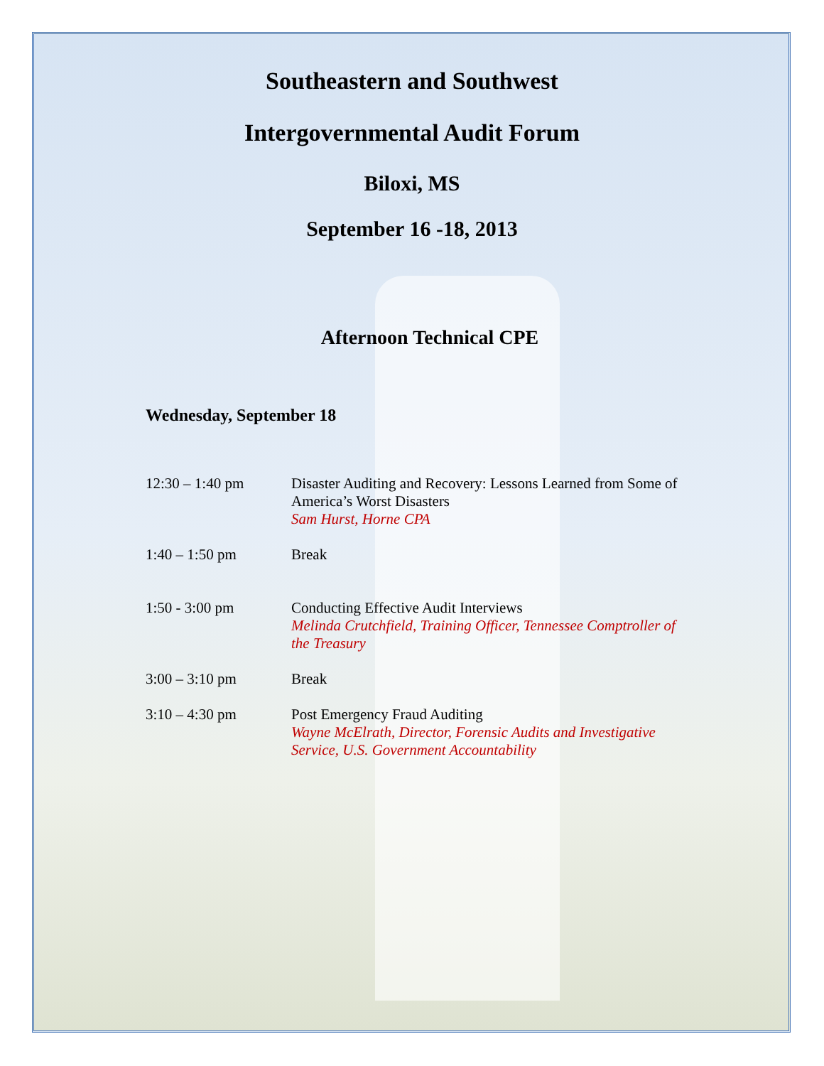Southeastern and Southwest
Intergovernmental Audit Forum
Biloxi, MS
September 16 -18, 2013
Afternoon Technical CPE
Wednesday, September 18
| 12:30 – 1:40 pm | Disaster Auditing and Recovery: Lessons Learned from Some of America’s Worst Disasters Sam Hurst, Horne CPA |
| 1:40 – 1:50 pm | Break |
| 1:50 - 3:00 pm | Conducting Effective Audit Interviews Melinda Crutchfield, Training Officer, Tennessee Comptroller of the Treasury |
| 3:00 – 3:10 pm | Break |
| 3:10 – 4:30 pm | Post Emergency Fraud Auditing Wayne McElrath, Director, Forensic Audits and Investigative Service, U.S. Government Accountability |